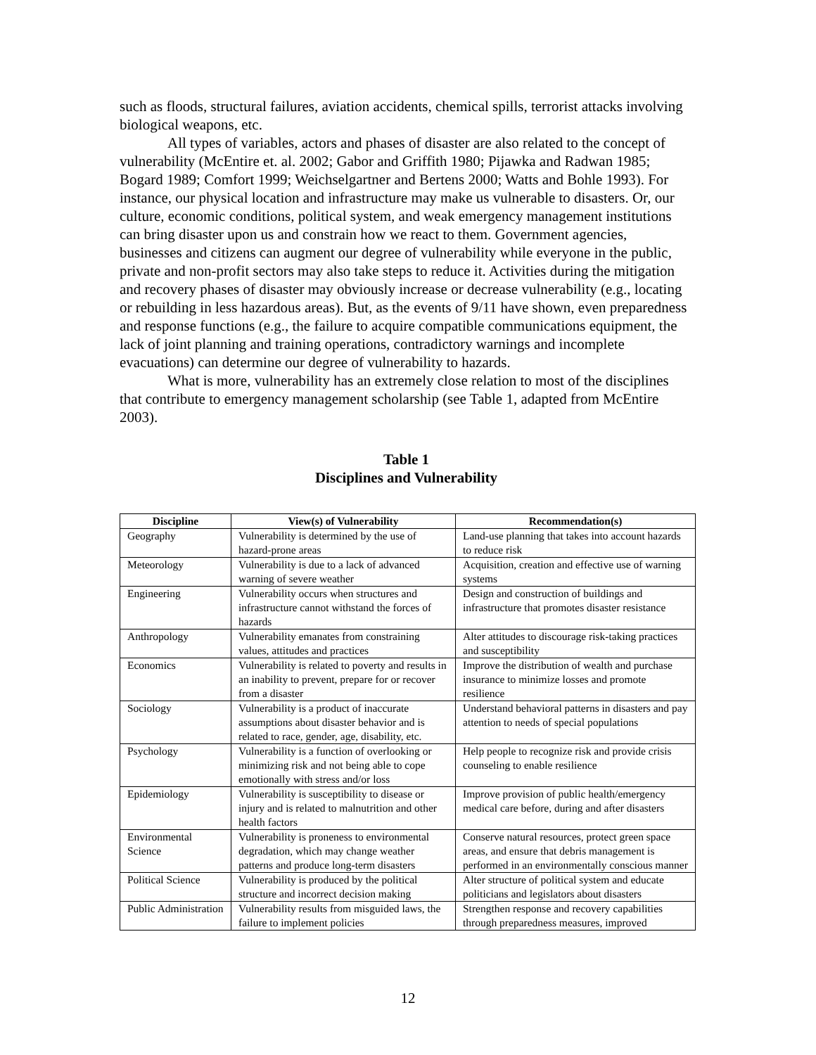such as floods, structural failures, aviation accidents, chemical spills, terrorist attacks involving biological weapons, etc.
All types of variables, actors and phases of disaster are also related to the concept of vulnerability (McEntire et. al. 2002; Gabor and Griffith 1980; Pijawka and Radwan 1985; Bogard 1989; Comfort 1999; Weichselgartner and Bertens 2000; Watts and Bohle 1993). For instance, our physical location and infrastructure may make us vulnerable to disasters. Or, our culture, economic conditions, political system, and weak emergency management institutions can bring disaster upon us and constrain how we react to them. Government agencies, businesses and citizens can augment our degree of vulnerability while everyone in the public, private and non-profit sectors may also take steps to reduce it. Activities during the mitigation and recovery phases of disaster may obviously increase or decrease vulnerability (e.g., locating or rebuilding in less hazardous areas). But, as the events of 9/11 have shown, even preparedness and response functions (e.g., the failure to acquire compatible communications equipment, the lack of joint planning and training operations, contradictory warnings and incomplete evacuations) can determine our degree of vulnerability to hazards.
What is more, vulnerability has an extremely close relation to most of the disciplines that contribute to emergency management scholarship (see Table 1, adapted from McEntire 2003).
Table 1
Disciplines and Vulnerability
| Discipline | View(s) of Vulnerability | Recommendation(s) |
| --- | --- | --- |
| Geography | Vulnerability is determined by the use of hazard-prone areas | Land-use planning that takes into account hazards to reduce risk |
| Meteorology | Vulnerability is due to a lack of advanced warning of severe weather | Acquisition, creation and effective use of warning systems |
| Engineering | Vulnerability occurs when structures and infrastructure cannot withstand the forces of hazards | Design and construction of buildings and infrastructure that promotes disaster resistance |
| Anthropology | Vulnerability emanates from constraining values, attitudes and practices | Alter attitudes to discourage risk-taking practices and susceptibility |
| Economics | Vulnerability is related to poverty and results in an inability to prevent, prepare for or recover from a disaster | Improve the distribution of wealth and purchase insurance to minimize losses and promote resilience |
| Sociology | Vulnerability is a product of inaccurate assumptions about disaster behavior and is related to race, gender, age, disability, etc. | Understand behavioral patterns in disasters and pay attention to needs of special populations |
| Psychology | Vulnerability is a function of overlooking or minimizing risk and not being able to cope emotionally with stress and/or loss | Help people to recognize risk and provide crisis counseling to enable resilience |
| Epidemiology | Vulnerability is susceptibility to disease or injury and is related to malnutrition and other health factors | Improve provision of public health/emergency medical care before, during and after disasters |
| Environmental Science | Vulnerability is proneness to environmental degradation, which may change weather patterns and produce long-term disasters | Conserve natural resources, protect green space areas, and ensure that debris management is performed in an environmentally conscious manner |
| Political Science | Vulnerability is produced by the political structure and incorrect decision making | Alter structure of political system and educate politicians and legislators about disasters |
| Public Administration | Vulnerability results from misguided laws, the failure to implement policies | Strengthen response and recovery capabilities through preparedness measures, improved |
12